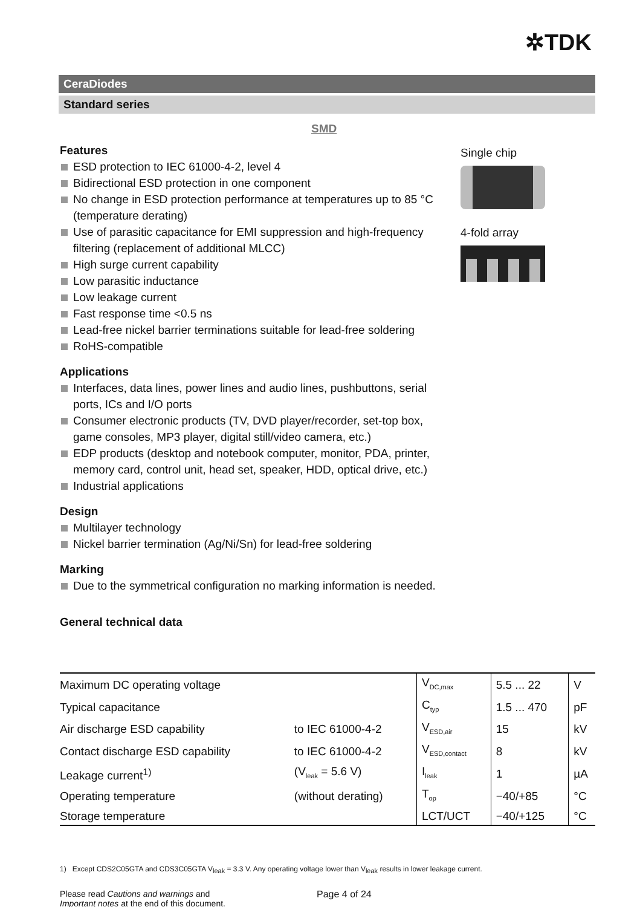✲TDK
CeraDiodes
Standard series
SMD
Features
ESD protection to IEC 61000-4-2, level 4
Bidirectional ESD protection in one component
No change in ESD protection performance at temperatures up to 85 °C (temperature derating)
Use of parasitic capacitance for EMI suppression and high-frequency filtering (replacement of additional MLCC)
High surge current capability
Low parasitic inductance
Low leakage current
Fast response time <0.5 ns
Lead-free nickel barrier terminations suitable for lead-free soldering
RoHS-compatible
Applications
Interfaces, data lines, power lines and audio lines, pushbuttons, serial ports, ICs and I/O ports
Consumer electronic products (TV, DVD player/recorder, set-top box, game consoles, MP3 player, digital still/video camera, etc.)
EDP products (desktop and notebook computer, monitor, PDA, printer, memory card, control unit, head set, speaker, HDD, optical drive, etc.)
Industrial applications
Design
Multilayer technology
Nickel barrier termination (Ag/Ni/Sn) for lead-free soldering
Marking
Due to the symmetrical configuration no marking information is needed.
General technical data
Single chip
4-fold array
| Maximum DC operating voltage | | V<sub>DC,max</sub> | 5.5 ... 22 | V |
| Typical capacitance | | C<sub>typ</sub> | 1.5 ... 470 | pF |
| Air discharge ESD capability | to IEC 61000-4-2 | V<sub>ESD,air</sub> | 15 | kV |
| Contact discharge ESD capability | to IEC 61000-4-2 | V<sub>ESD,contact</sub> | 8 | kV |
| Leakage current<sup>1)</sup> | (V<sub>leak</sub> = 5.6 V) | I<sub>leak</sub> | 1 | µA |
| Operating temperature | (without derating) | T<sub>op</sub> | −40/+85 | °C |
| Storage temperature | | LCT/UCT | −40/+125 | °C |
1) Except CDS2C05GTA and CDS3C05GTA V<sub>leak</sub> = 3.3 V. Any operating voltage lower than V<sub>leak</sub> results in lower leakage current.
Please read Cautions and warnings and
Important notes at the end of this document.
Page 4 of 24